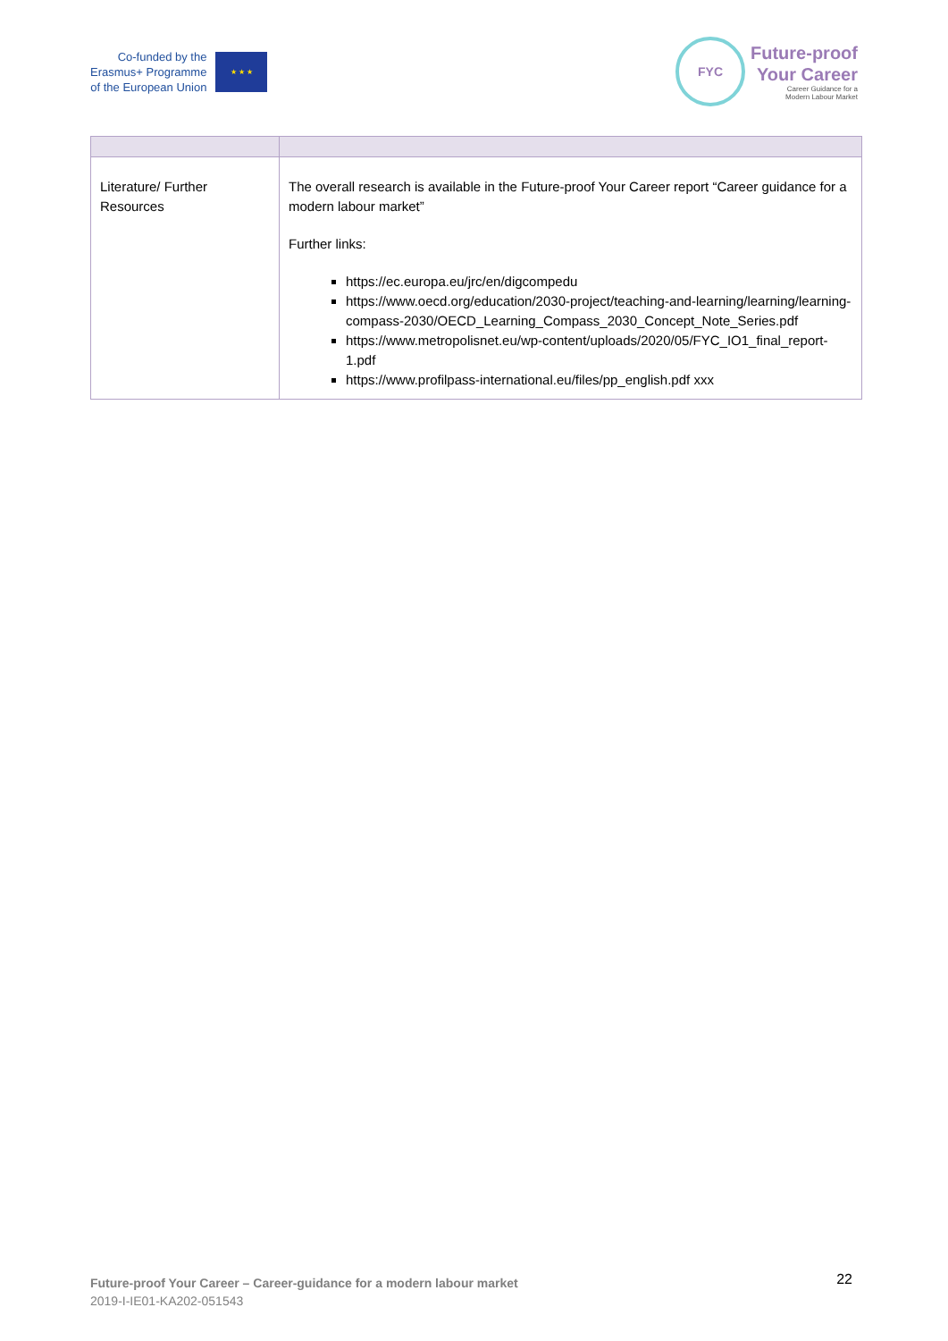Co-funded by the
Erasmus+ Programme
of the European Union
★ ★ ★
FYC
Future-proof
Your Career
Career Guidance for a
Modern Labour Market
| Literature/ Further Resources | The overall research is available in the Future-proof Your Career report “Career guidance for a modern labour market” Further links: https://ec.europa.eu/jrc/en/digcompedu https://www.oecd.org/education/2030-project/teaching-and-learning/learning/learning-compass-2030/OECD_Learning_Compass_2030_Concept_Note_Series.pdf https://www.metropolisnet.eu/wp-content/uploads/2020/05/FYC_IO1_final_report-1.pdf https://www.profilpass-international.eu/files/pp_english.pdf xxx |
Future-proof Your Career – Career-guidance for a modern labour market
2019-I-IE01-KA202-051543
22